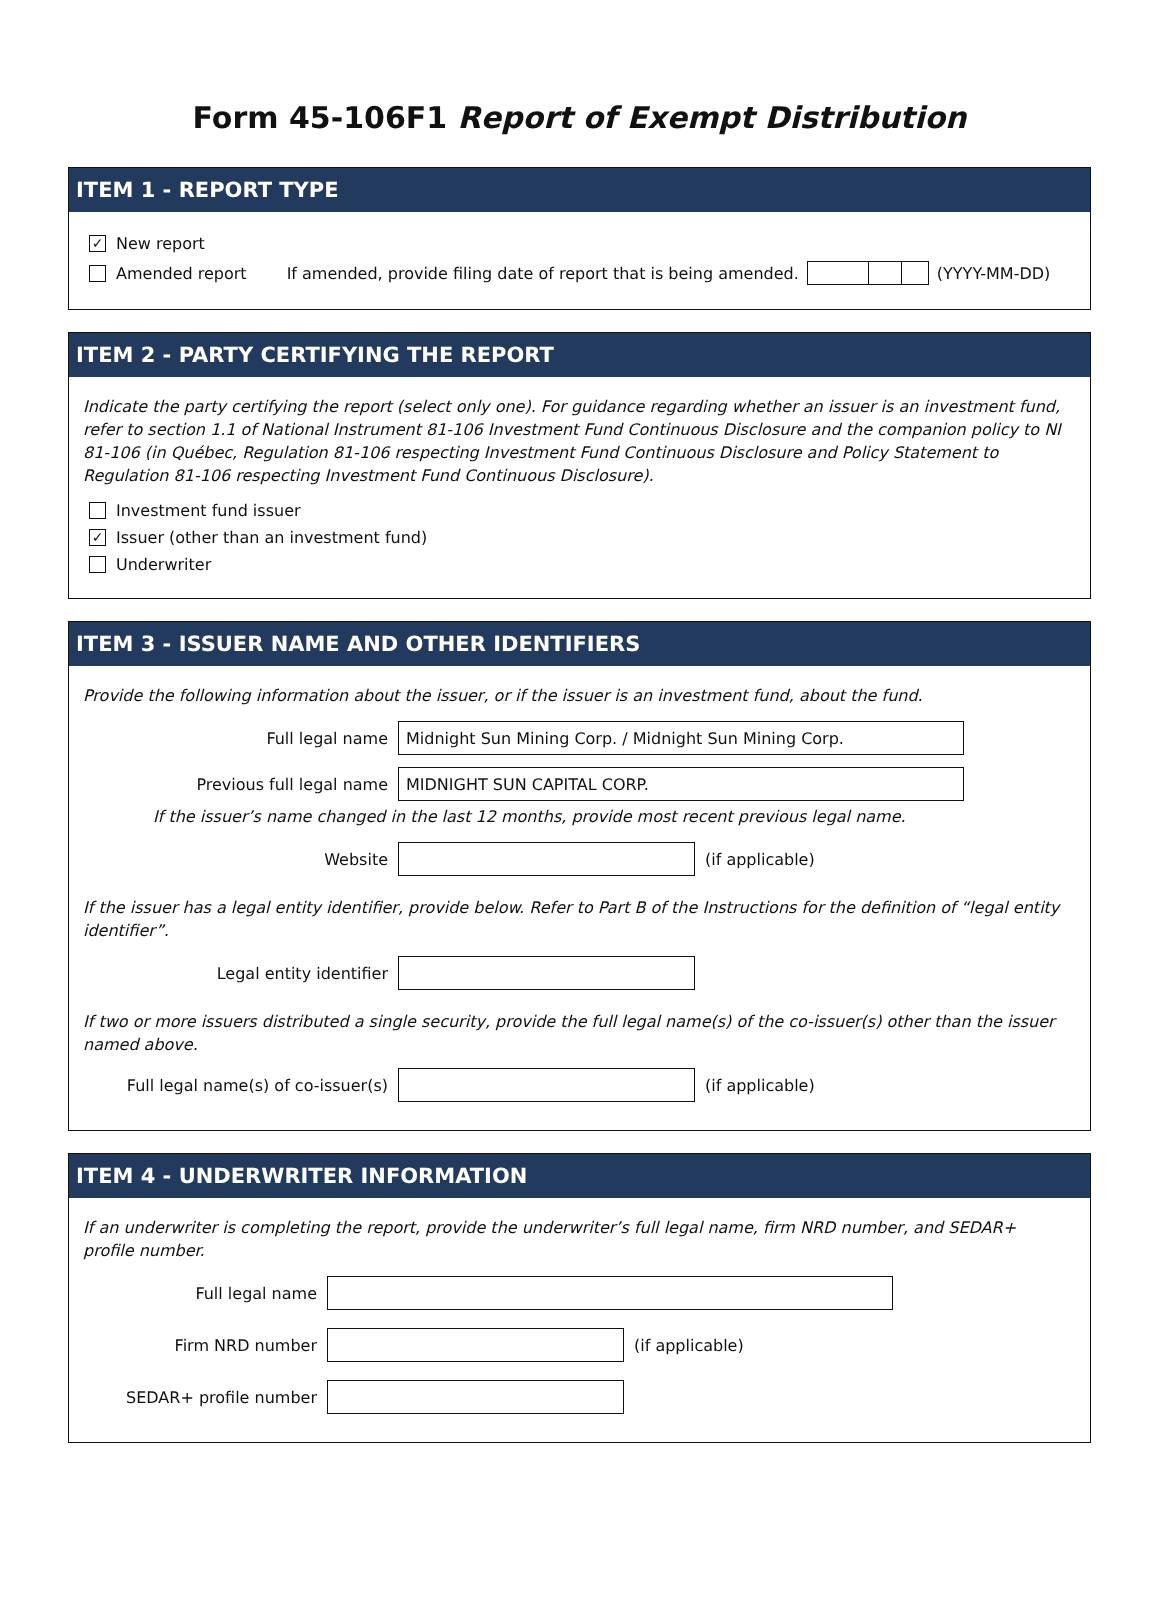Form 45-106F1 Report of Exempt Distribution
ITEM 1 - REPORT TYPE
✓ New report
Amended report If amended, provide filing date of report that is being amended. (YYYY-MM-DD)
ITEM 2 - PARTY CERTIFYING THE REPORT
Indicate the party certifying the report (select only one). For guidance regarding whether an issuer is an investment fund, refer to section 1.1 of National Instrument 81-106 Investment Fund Continuous Disclosure and the companion policy to NI 81-106 (in Québec, Regulation 81-106 respecting Investment Fund Continuous Disclosure and Policy Statement to Regulation 81-106 respecting Investment Fund Continuous Disclosure).
Investment fund issuer
✓ Issuer (other than an investment fund)
Underwriter
ITEM 3 - ISSUER NAME AND OTHER IDENTIFIERS
Provide the following information about the issuer, or if the issuer is an investment fund, about the fund.
Full legal name Midnight Sun Mining Corp. / Midnight Sun Mining Corp.
Previous full legal name MIDNIGHT SUN CAPITAL CORP.
If the issuer’s name changed in the last 12 months, provide most recent previous legal name.
Website (if applicable)
If the issuer has a legal entity identifier, provide below. Refer to Part B of the Instructions for the definition of “legal entity identifier”.
Legal entity identifier
If two or more issuers distributed a single security, provide the full legal name(s) of the co-issuer(s) other than the issuer named above.
Full legal name(s) of co-issuer(s) (if applicable)
ITEM 4 - UNDERWRITER INFORMATION
If an underwriter is completing the report, provide the underwriter’s full legal name, firm NRD number, and SEDAR+ profile number.
Full legal name
Firm NRD number (if applicable)
SEDAR+ profile number